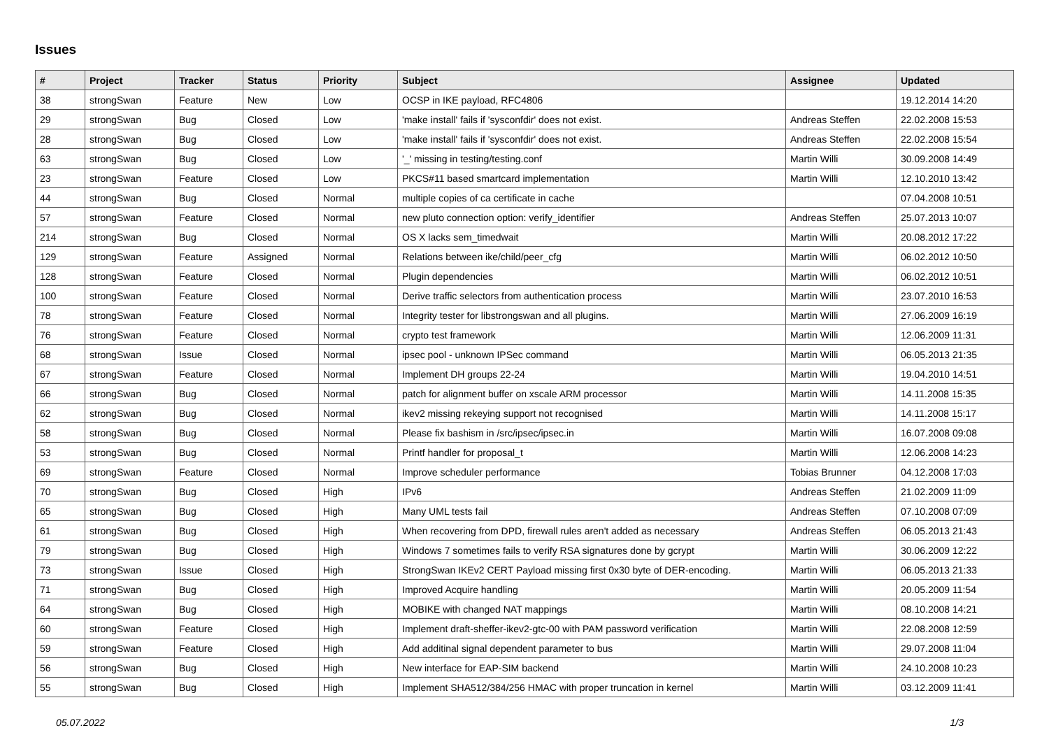Issues
| # | Project | Tracker | Status | Priority | Subject | Assignee | Updated |
| --- | --- | --- | --- | --- | --- | --- | --- |
| 38 | strongSwan | Feature | New | Low | OCSP in IKE payload, RFC4806 | | 19.12.2014 14:20 |
| 29 | strongSwan | Bug | Closed | Low | 'make install' fails if 'sysconfdir' does not exist. | Andreas Steffen | 22.02.2008 15:53 |
| 28 | strongSwan | Bug | Closed | Low | 'make install' fails if 'sysconfdir' does not exist. | Andreas Steffen | 22.02.2008 15:54 |
| 63 | strongSwan | Bug | Closed | Low | '_' missing in testing/testing.conf | Martin Willi | 30.09.2008 14:49 |
| 23 | strongSwan | Feature | Closed | Low | PKCS#11 based smartcard implementation | Martin Willi | 12.10.2010 13:42 |
| 44 | strongSwan | Bug | Closed | Normal | multiple copies of ca certificate in cache | | 07.04.2008 10:51 |
| 57 | strongSwan | Feature | Closed | Normal | new pluto connection option: verify_identifier | Andreas Steffen | 25.07.2013 10:07 |
| 214 | strongSwan | Bug | Closed | Normal | OS X lacks sem_timedwait | Martin Willi | 20.08.2012 17:22 |
| 129 | strongSwan | Feature | Assigned | Normal | Relations between ike/child/peer_cfg | Martin Willi | 06.02.2012 10:50 |
| 128 | strongSwan | Feature | Closed | Normal | Plugin dependencies | Martin Willi | 06.02.2012 10:51 |
| 100 | strongSwan | Feature | Closed | Normal | Derive traffic selectors from authentication process | Martin Willi | 23.07.2010 16:53 |
| 78 | strongSwan | Feature | Closed | Normal | Integrity tester for libstrongswan and all plugins. | Martin Willi | 27.06.2009 16:19 |
| 76 | strongSwan | Feature | Closed | Normal | crypto test framework | Martin Willi | 12.06.2009 11:31 |
| 68 | strongSwan | Issue | Closed | Normal | ipsec pool - unknown IPSec command | Martin Willi | 06.05.2013 21:35 |
| 67 | strongSwan | Feature | Closed | Normal | Implement DH groups 22-24 | Martin Willi | 19.04.2010 14:51 |
| 66 | strongSwan | Bug | Closed | Normal | patch for alignment buffer on xscale ARM processor | Martin Willi | 14.11.2008 15:35 |
| 62 | strongSwan | Bug | Closed | Normal | ikev2 missing rekeying support not recognised | Martin Willi | 14.11.2008 15:17 |
| 58 | strongSwan | Bug | Closed | Normal | Please fix bashism in /src/ipsec/ipsec.in | Martin Willi | 16.07.2008 09:08 |
| 53 | strongSwan | Bug | Closed | Normal | Printf handler for proposal_t | Martin Willi | 12.06.2008 14:23 |
| 69 | strongSwan | Feature | Closed | Normal | Improve scheduler performance | Tobias Brunner | 04.12.2008 17:03 |
| 70 | strongSwan | Bug | Closed | High | IPv6 | Andreas Steffen | 21.02.2009 11:09 |
| 65 | strongSwan | Bug | Closed | High | Many UML tests fail | Andreas Steffen | 07.10.2008 07:09 |
| 61 | strongSwan | Bug | Closed | High | When recovering from DPD, firewall rules aren't added as necessary | Andreas Steffen | 06.05.2013 21:43 |
| 79 | strongSwan | Bug | Closed | High | Windows 7 sometimes fails to verify RSA signatures done by gcrypt | Martin Willi | 30.06.2009 12:22 |
| 73 | strongSwan | Issue | Closed | High | StrongSwan IKEv2 CERT Payload missing first 0x30 byte of DER-encoding. | Martin Willi | 06.05.2013 21:33 |
| 71 | strongSwan | Bug | Closed | High | Improved Acquire handling | Martin Willi | 20.05.2009 11:54 |
| 64 | strongSwan | Bug | Closed | High | MOBIKE with changed NAT mappings | Martin Willi | 08.10.2008 14:21 |
| 60 | strongSwan | Feature | Closed | High | Implement draft-sheffer-ikev2-gtc-00 with PAM password verification | Martin Willi | 22.08.2008 12:59 |
| 59 | strongSwan | Feature | Closed | High | Add additinal signal dependent parameter to bus | Martin Willi | 29.07.2008 11:04 |
| 56 | strongSwan | Bug | Closed | High | New interface for EAP-SIM backend | Martin Willi | 24.10.2008 10:23 |
| 55 | strongSwan | Bug | Closed | High | Implement SHA512/384/256 HMAC with proper truncation in kernel | Martin Willi | 03.12.2009 11:41 |
05.07.2022 1/3